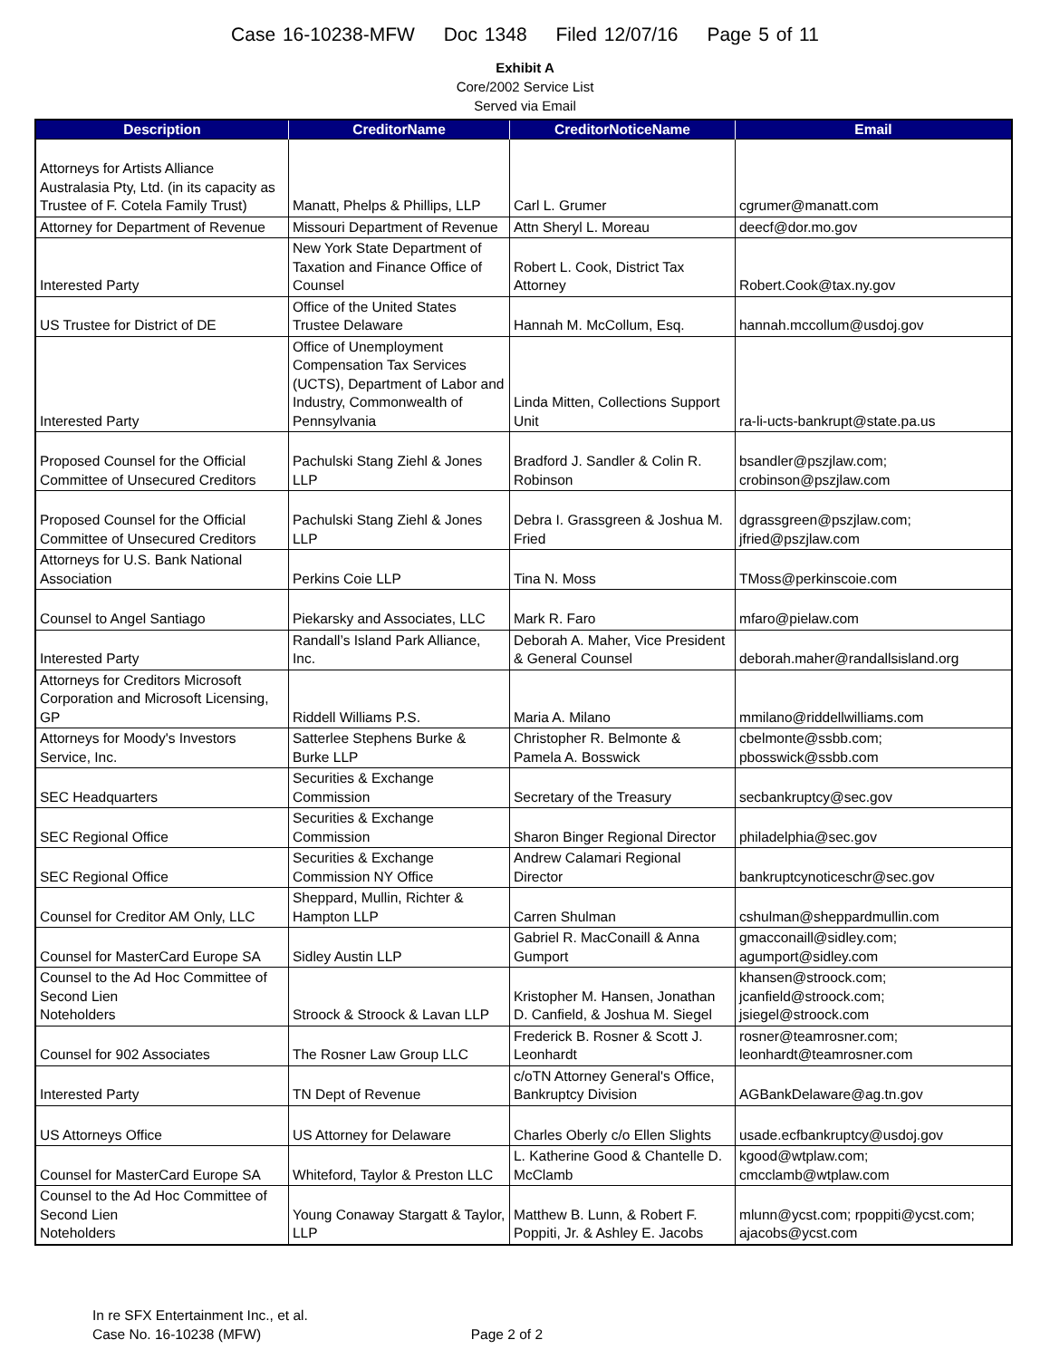Case 16-10238-MFW Doc 1348 Filed 12/07/16 Page 5 of 11
Exhibit A
Core/2002 Service List
Served via Email
| Description | CreditorName | CreditorNoticeName | Email |
| --- | --- | --- | --- |
| Attorneys for Artists Alliance Australasia Pty, Ltd. (in its capacity as Trustee of F. Cotela Family Trust) | Manatt, Phelps & Phillips, LLP | Carl L. Grumer | cgrumer@manatt.com |
| Attorney for Department of Revenue | Missouri Department of Revenue | Attn Sheryl L. Moreau | deecf@dor.mo.gov |
| Interested Party | New York State Department of Taxation and Finance Office of Counsel | Robert L. Cook, District Tax Attorney | Robert.Cook@tax.ny.gov |
| US Trustee for District of DE | Office of the United States Trustee Delaware | Hannah M. McCollum, Esq. | hannah.mccollum@usdoj.gov |
| Interested Party | Office of Unemployment Compensation Tax Services (UCTS), Department of Labor and Industry, Commonwealth of Pennsylvania | Linda Mitten, Collections Support Unit | ra-li-ucts-bankrupt@state.pa.us |
| Proposed Counsel for the Official Committee of Unsecured Creditors | Pachulski Stang Ziehl & Jones LLP | Bradford J. Sandler & Colin R. Robinson | bsandler@pszjlaw.com; crobinson@pszjlaw.com |
| Proposed Counsel for the Official Committee of Unsecured Creditors | Pachulski Stang Ziehl & Jones LLP | Debra I. Grassgreen & Joshua M. Fried | dgrassgreen@pszjlaw.com; jfried@pszjlaw.com |
| Attorneys for U.S. Bank National Association | Perkins Coie LLP | Tina N. Moss | TMoss@perkinscoie.com |
| Counsel to Angel Santiago | Piekarsky and Associates, LLC | Mark R. Faro | mfaro@pielaw.com |
| Interested Party | Randall’s Island Park Alliance, Inc. | Deborah A. Maher, Vice President & General Counsel | deborah.maher@randallsisland.org |
| Attorneys for Creditors Microsoft Corporation and Microsoft Licensing, GP | Riddell Williams P.S. | Maria A. Milano | mmilano@riddellwilliams.com |
| Attorneys for Moody's Investors Service, Inc. | Satterlee Stephens Burke & Burke LLP | Christopher R. Belmonte & Pamela A. Bosswick | cbelmonte@ssbb.com; pbosswick@ssbb.com |
| SEC Headquarters | Securities & Exchange Commission | Secretary of the Treasury | secbankruptcy@sec.gov |
| SEC Regional Office | Securities & Exchange Commission | Sharon Binger Regional Director | philadelphia@sec.gov |
| SEC Regional Office | Securities & Exchange Commission NY Office | Andrew Calamari Regional Director | bankruptcynoticeschr@sec.gov |
| Counsel for Creditor AM Only, LLC | Sheppard, Mullin, Richter & Hampton LLP | Carren Shulman | cshulman@sheppardmullin.com |
| Counsel for MasterCard Europe SA | Sidley Austin LLP | Gabriel R. MacConaill & Anna Gumport | gmacconaill@sidley.com; agumport@sidley.com |
| Counsel to the Ad Hoc Committee of Second Lien Noteholders | Stroock & Stroock & Lavan LLP | Kristopher M. Hansen, Jonathan D. Canfield, & Joshua M. Siegel | khansen@stroock.com; jcanfield@stroock.com; jsiegel@stroock.com |
| Counsel for 902 Associates | The Rosner Law Group LLC | Frederick B. Rosner & Scott J. Leonhardt | rosner@teamrosner.com; leonhardt@teamrosner.com |
| Interested Party | TN Dept of Revenue | c/oTN Attorney General's Office, Bankruptcy Division | AGBankDelaware@ag.tn.gov |
| US Attorneys Office | US Attorney for Delaware | Charles Oberly c/o Ellen Slights | usade.ecfbankruptcy@usdoj.gov |
| Counsel for MasterCard Europe SA | Whiteford, Taylor & Preston LLC | L. Katherine Good & Chantelle D. McClamb | kgood@wtplaw.com; cmcclamb@wtplaw.com |
| Counsel to the Ad Hoc Committee of Second Lien Noteholders | Young Conaway Stargatt & Taylor, LLP | Matthew B. Lunn, & Robert F. Poppiti, Jr. & Ashley E. Jacobs | mlunn@ycst.com; rpoppiti@ycst.com; ajacobs@ycst.com |
In re SFX Entertainment Inc., et al.
Case No. 16-10238 (MFW)
Page 2 of 2